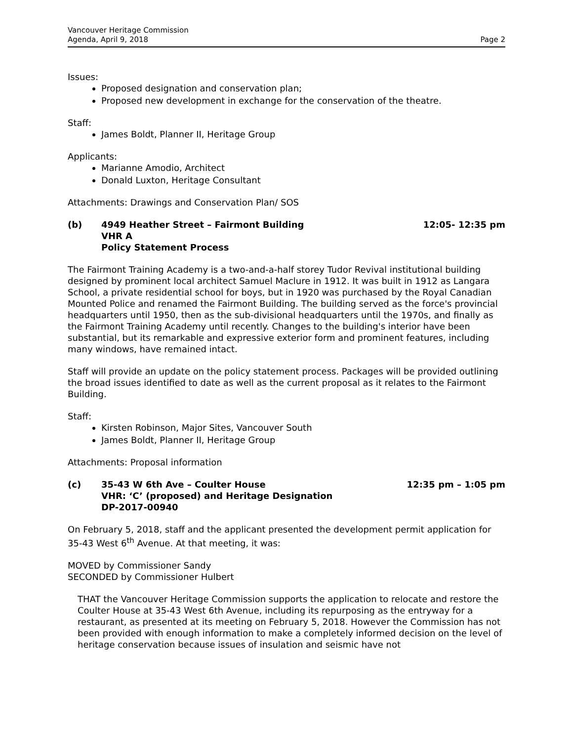Vancouver Heritage Commission
Agenda, April 9, 2018
Page 2
Issues:
Proposed designation and conservation plan;
Proposed new development in exchange for the conservation of the theatre.
Staff:
James Boldt, Planner II, Heritage Group
Applicants:
Marianne Amodio, Architect
Donald Luxton, Heritage Consultant
Attachments: Drawings and Conservation Plan/ SOS
(b) 4949 Heather Street – Fairmont Building
VHR A
Policy Statement Process
12:05- 12:35 pm
The Fairmont Training Academy is a two-and-a-half storey Tudor Revival institutional building designed by prominent local architect Samuel Maclure in 1912. It was built in 1912 as Langara School, a private residential school for boys, but in 1920 was purchased by the Royal Canadian Mounted Police and renamed the Fairmont Building. The building served as the force's provincial headquarters until 1950, then as the sub-divisional headquarters until the 1970s, and finally as the Fairmont Training Academy until recently. Changes to the building's interior have been substantial, but its remarkable and expressive exterior form and prominent features, including many windows, have remained intact.
Staff will provide an update on the policy statement process. Packages will be provided outlining the broad issues identified to date as well as the current proposal as it relates to the Fairmont Building.
Staff:
Kirsten Robinson, Major Sites, Vancouver South
James Boldt, Planner II, Heritage Group
Attachments: Proposal information
(c) 35-43 W 6th Ave – Coulter House
VHR: ‘C’ (proposed) and Heritage Designation
DP-2017-00940
12:35 pm – 1:05 pm
On February 5, 2018, staff and the applicant presented the development permit application for 35-43 West 6<sup>th</sup> Avenue. At that meeting, it was:
MOVED by Commissioner Sandy
SECONDED by Commissioner Hulbert
THAT the Vancouver Heritage Commission supports the application to relocate and restore the Coulter House at 35-43 West 6th Avenue, including its repurposing as the entryway for a restaurant, as presented at its meeting on February 5, 2018. However the Commission has not been provided with enough information to make a completely informed decision on the level of heritage conservation because issues of insulation and seismic have not